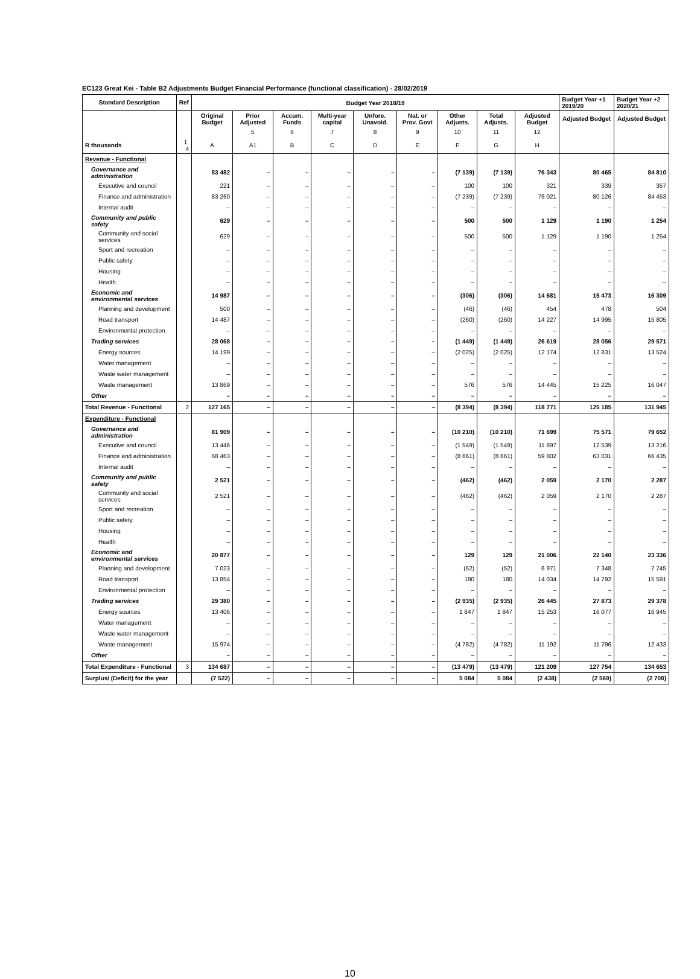EC123 Great Kei - Table B2 Adjustments Budget Financial Performance (functional classification) - 28/02/2019
| Standard Description | Ref | Budget Year 2018/19 | | | | | | | | | Budget Year +1 2019/20 | Budget Year +2 2020/21 |
| --- | --- | --- | --- | --- | --- | --- | --- | --- | --- | --- | --- | --- |
| | | Original Budget | Prior Adjusted | Accum. Funds | Multi-year capital | Unfore. Unavoid. | Nat. or Prov. Govt | Other Adjusts. | Total Adjusts. | Adjusted Budget | Adjusted Budget | Adjusted Budget |
| | | | 5 | 6 | 7 | 8 | 9 | 10 | 11 | 12 | | |
| R thousands | 1, 4 | A | A1 | B | C | D | E | F | G | H | | |
| Revenue - Functional | | | | | | | | | | | | |
| Governance and administration | | 83 482 | – | – | – | – | – | (7 139) | (7 139) | 76 343 | 80 465 | 84 810 |
| Executive and council | | 221 | – | – | – | – | – | 100 | 100 | 321 | 339 | 357 |
| Finance and administration | | 83 260 | – | – | – | – | – | (7 239) | (7 239) | 76 021 | 80 126 | 84 453 |
| Internal audit | | – | – | – | – | – | – | – | – | – | – | – |
| Community and public safety | | 629 | – | – | – | – | – | 500 | 500 | 1 129 | 1 190 | 1 254 |
| Community and social services | | 629 | – | – | – | – | – | 500 | 500 | 1 129 | 1 190 | 1 254 |
| Sport and recreation | | – | – | – | – | – | – | – | – | – | – | – |
| Public safety | | – | – | – | – | – | – | – | – | – | – | – |
| Housing | | – | – | – | – | – | – | – | – | – | – | – |
| Health | | – | – | – | – | – | – | – | – | – | – | – |
| Economic and environmental services | | 14 987 | – | – | – | – | – | (306) | (306) | 14 681 | 15 473 | 16 309 |
| Planning and development | | 500 | – | – | – | – | – | (46) | (46) | 454 | 478 | 504 |
| Road transport | | 14 487 | – | – | – | – | – | (260) | (260) | 14 227 | 14 995 | 15 805 |
| Environmental protection | | – | – | – | – | – | – | – | – | – | – | – |
| Trading services | | 28 068 | – | – | – | – | – | (1 449) | (1 449) | 26 619 | 28 056 | 29 571 |
| Energy sources | | 14 199 | – | – | – | – | – | (2 025) | (2 025) | 12 174 | 12 831 | 13 524 |
| Water management | | – | – | – | – | – | – | – | – | – | – | – |
| Waste water management | | – | – | – | – | – | – | – | – | – | – | – |
| Waste management | | 13 869 | – | – | – | – | – | 576 | 576 | 14 445 | 15 225 | 16 047 |
| Other | | – | – | – | – | – | – | – | – | – | – | – |
| Total Revenue - Functional | 2 | 127 165 | – | – | – | – | – | (8 394) | (8 394) | 118 771 | 125 185 | 131 945 |
| Expenditure - Functional | | | | | | | | | | | | |
| Governance and administration | | 81 909 | – | – | – | – | – | (10 210) | (10 210) | 71 699 | 75 571 | 79 652 |
| Executive and council | | 13 446 | – | – | – | – | – | (1 549) | (1 549) | 11 897 | 12 539 | 13 216 |
| Finance and administration | | 68 463 | – | – | – | – | – | (8 661) | (8 661) | 59 802 | 63 031 | 66 435 |
| Internal audit | | – | – | – | – | – | – | – | – | – | – | – |
| Community and public safety | | 2 521 | – | – | – | – | – | (462) | (462) | 2 059 | 2 170 | 2 287 |
| Community and social services | | 2 521 | – | – | – | – | – | (462) | (462) | 2 059 | 2 170 | 2 287 |
| Sport and recreation | | – | – | – | – | – | – | – | – | – | – | – |
| Public safety | | – | – | – | – | – | – | – | – | – | – | – |
| Housing | | – | – | – | – | – | – | – | – | – | – | – |
| Health | | – | – | – | – | – | – | – | – | – | – | – |
| Economic and environmental services | | 20 877 | – | – | – | – | – | 129 | 129 | 21 006 | 22 140 | 23 336 |
| Planning and development | | 7 023 | – | – | – | – | – | (52) | (52) | 6 971 | 7 348 | 7 745 |
| Road transport | | 13 854 | – | – | – | – | – | 180 | 180 | 14 034 | 14 792 | 15 591 |
| Environmental protection | | – | – | – | – | – | – | – | – | – | – | – |
| Trading services | | 29 380 | – | – | – | – | – | (2 935) | (2 935) | 26 445 | 27 873 | 29 378 |
| Energy sources | | 13 406 | – | – | – | – | – | 1 847 | 1 847 | 15 253 | 16 077 | 16 945 |
| Water management | | – | – | – | – | – | – | – | – | – | – | – |
| Waste water management | | – | – | – | – | – | – | – | – | – | – | – |
| Waste management | | 15 974 | – | – | – | – | – | (4 782) | (4 782) | 11 192 | 11 796 | 12 433 |
| Other | | – | – | – | – | – | – | – | – | – | – | – |
| Total Expenditure - Functional | 3 | 134 687 | – | – | – | – | – | (13 479) | (13 479) | 121 209 | 127 754 | 134 653 |
| Surplus/ (Deficit) for the year | | (7 522) | – | – | – | – | – | 5 084 | 5 084 | (2 438) | (2 569) | (2 708) |
10